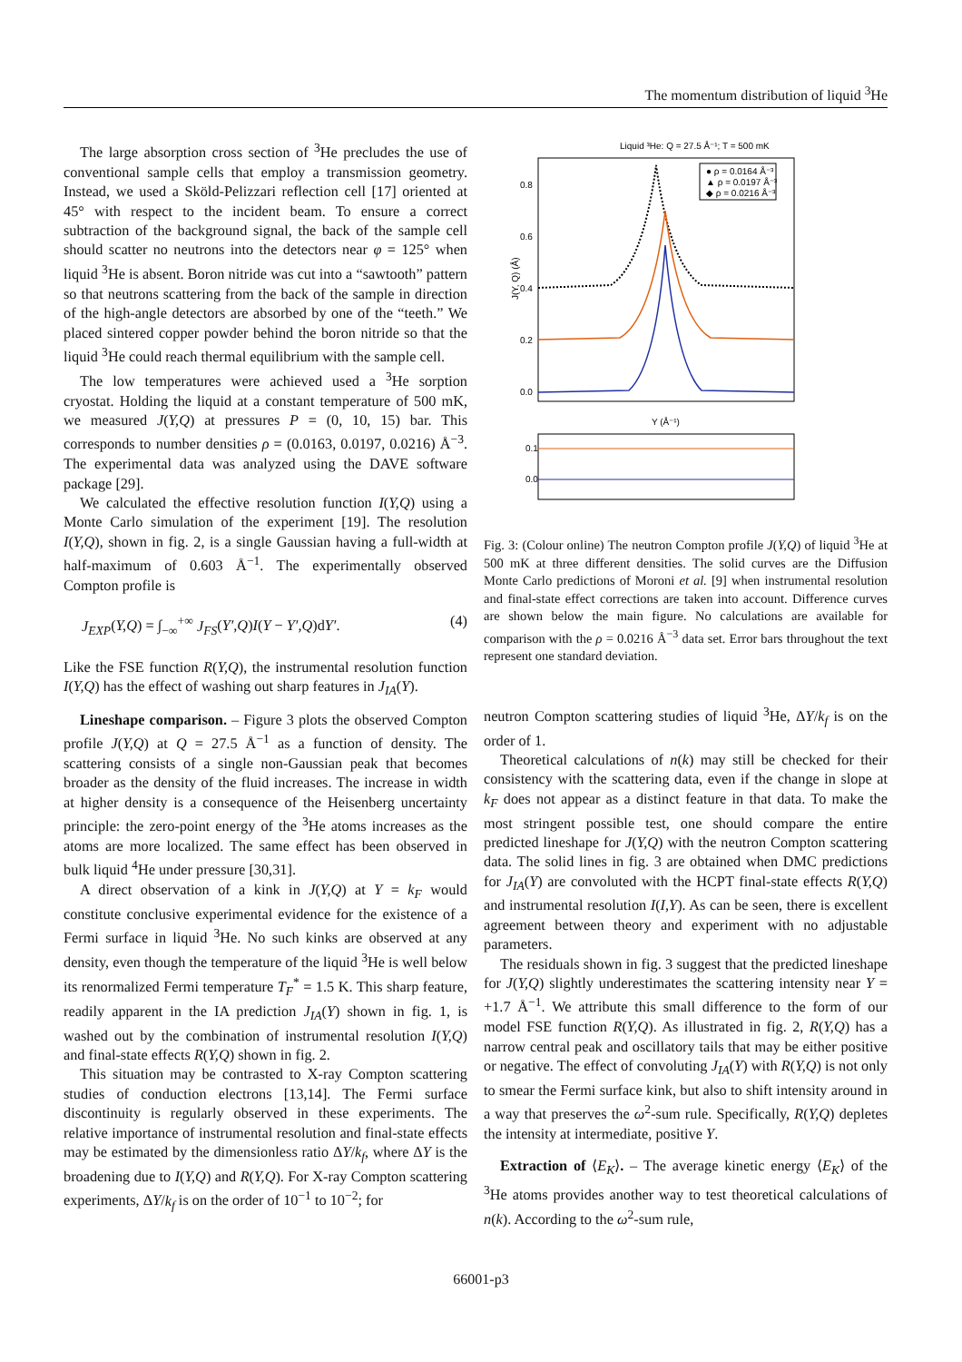The momentum distribution of liquid <sup>3</sup>He
The large absorption cross section of <sup>3</sup>He precludes the use of conventional sample cells that employ a transmission geometry. Instead, we used a Sköld-Pelizzari reflection cell [17] oriented at 45° with respect to the incident beam. To ensure a correct subtraction of the background signal, the back of the sample cell should scatter no neutrons into the detectors near φ = 125° when liquid <sup>3</sup>He is absent. Boron nitride was cut into a “sawtooth” pattern so that neutrons scattering from the back of the sample in direction of the high-angle detectors are absorbed by one of the “teeth.” We placed sintered copper powder behind the boron nitride so that the liquid <sup>3</sup>He could reach thermal equilibrium with the sample cell.
The low temperatures were achieved used a <sup>3</sup>He sorption cryostat. Holding the liquid at a constant temperature of 500 mK, we measured J(Y,Q) at pressures P = (0, 10, 15) bar. This corresponds to number densities ρ = (0.0163, 0.0197, 0.0216) Å<sup>−3</sup>. The experimental data was analyzed using the DAVE software package [29].
We calculated the effective resolution function I(Y,Q) using a Monte Carlo simulation of the experiment [19]. The resolution I(Y,Q), shown in fig. 2, is a single Gaussian having a full-width at half-maximum of 0.603 Å<sup>−1</sup>. The experimentally observed Compton profile is
J<sub>EXP</sub>(Y,Q) = ∫<sub>−∞</sub><sup>+∞</sup> J<sub>FS</sub>(Y′,Q)I(Y − Y′,Q)dY′. (4)
Like the FSE function R(Y,Q), the instrumental resolution function I(Y,Q) has the effect of washing out sharp features in J<sub>IA</sub>(Y).
Lineshape comparison. – Figure 3 plots the observed Compton profile J(Y,Q) at Q = 27.5 Å<sup>−1</sup> as a function of density. The scattering consists of a single non-Gaussian peak that becomes broader as the density of the fluid increases. The increase in width at higher density is a consequence of the Heisenberg uncertainty principle: the zero-point energy of the <sup>3</sup>He atoms increases as the atoms are more localized. The same effect has been observed in bulk liquid <sup>4</sup>He under pressure [30,31].
A direct observation of a kink in J(Y,Q) at Y = k<sub>F</sub> would constitute conclusive experimental evidence for the existence of a Fermi surface in liquid <sup>3</sup>He. No such kinks are observed at any density, even though the temperature of the liquid <sup>3</sup>He is well below its renormalized Fermi temperature T<sub>F</sub><sup>*</sup> = 1.5 K. This sharp feature, readily apparent in the IA prediction J<sub>IA</sub>(Y) shown in fig. 1, is washed out by the combination of instrumental resolution I(Y,Q) and final-state effects R(Y,Q) shown in fig. 2.
This situation may be contrasted to X-ray Compton scattering studies of conduction electrons [13,14]. The Fermi surface discontinuity is regularly observed in these experiments. The relative importance of instrumental resolution and final-state effects may be estimated by the dimensionless ratio ΔY/k<sub>f</sub>, where ΔY is the broadening due to I(Y,Q) and R(Y,Q). For X-ray Compton scattering experiments, ΔY/k<sub>f</sub> is on the order of 10<sup>−1</sup> to 10<sup>−2</sup>; for
Liquid ³He: Q = 27.5 Å⁻¹; T = 500 mK
0.8
0.6
0.4
0.2
0.0
J(Y, Q) (Å)
● ρ = 0.0164 Å⁻³
▲ ρ = 0.0197 Å⁻³
◆ ρ = 0.0216 Å⁻³
Y (Å⁻¹)
0.1
0.0
Fig. 3: (Colour online) The neutron Compton profile J(Y,Q) of liquid <sup>3</sup>He at 500 mK at three different densities. The solid curves are the Diffusion Monte Carlo predictions of Moroni et al. [9] when instrumental resolution and final-state effect corrections are taken into account. Difference curves are shown below the main figure. No calculations are available for comparison with the ρ = 0.0216 Å<sup>−3</sup> data set. Error bars throughout the text represent one standard deviation.
neutron Compton scattering studies of liquid <sup>3</sup>He, ΔY/k<sub>f</sub> is on the order of 1.
Theoretical calculations of n(k) may still be checked for their consistency with the scattering data, even if the change in slope at k<sub>F</sub> does not appear as a distinct feature in that data. To make the most stringent possible test, one should compare the entire predicted lineshape for J(Y,Q) with the neutron Compton scattering data. The solid lines in fig. 3 are obtained when DMC predictions for J<sub>IA</sub>(Y) are convoluted with the HCPT final-state effects R(Y,Q) and instrumental resolution I(I,Y). As can be seen, there is excellent agreement between theory and experiment with no adjustable parameters.
The residuals shown in fig. 3 suggest that the predicted lineshape for J(Y,Q) slightly underestimates the scattering intensity near Y = +1.7 Å<sup>−1</sup>. We attribute this small difference to the form of our model FSE function R(Y,Q). As illustrated in fig. 2, R(Y,Q) has a narrow central peak and oscillatory tails that may be either positive or negative. The effect of convoluting J<sub>IA</sub>(Y) with R(Y,Q) is not only to smear the Fermi surface kink, but also to shift intensity around in a way that preserves the ω<sup>2</sup>-sum rule. Specifically, R(Y,Q) depletes the intensity at intermediate, positive Y.
Extraction of ⟨E<sub>K</sub>⟩. – The average kinetic energy ⟨E<sub>K</sub>⟩ of the <sup>3</sup>He atoms provides another way to test theoretical calculations of n(k). According to the ω<sup>2</sup>-sum rule,
66001-p3